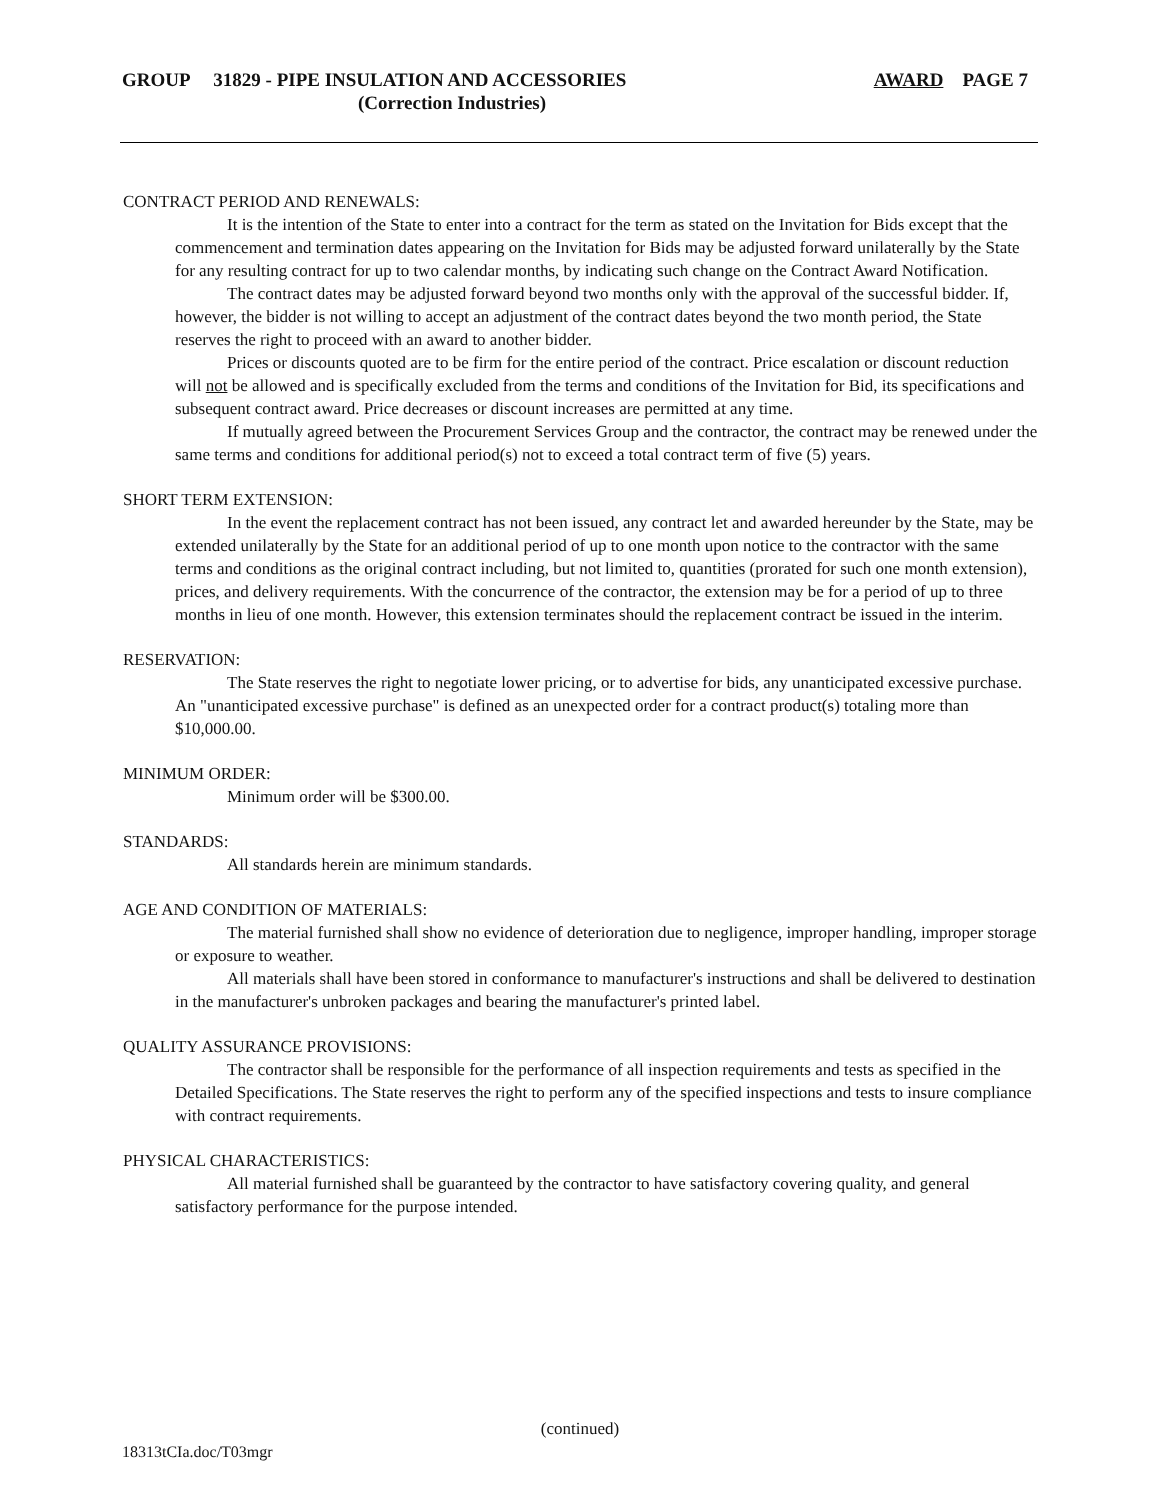GROUP 31829 - PIPE INSULATION AND ACCESSORIES AWARD PAGE 7
(Correction Industries)
CONTRACT PERIOD AND RENEWALS:
It is the intention of the State to enter into a contract for the term as stated on the Invitation for Bids except that the commencement and termination dates appearing on the Invitation for Bids may be adjusted forward unilaterally by the State for any resulting contract for up to two calendar months, by indicating such change on the Contract Award Notification.
The contract dates may be adjusted forward beyond two months only with the approval of the successful bidder. If, however, the bidder is not willing to accept an adjustment of the contract dates beyond the two month period, the State reserves the right to proceed with an award to another bidder.
Prices or discounts quoted are to be firm for the entire period of the contract. Price escalation or discount reduction will not be allowed and is specifically excluded from the terms and conditions of the Invitation for Bid, its specifications and subsequent contract award. Price decreases or discount increases are permitted at any time.
If mutually agreed between the Procurement Services Group and the contractor, the contract may be renewed under the same terms and conditions for additional period(s) not to exceed a total contract term of five (5) years.
SHORT TERM EXTENSION:
In the event the replacement contract has not been issued, any contract let and awarded hereunder by the State, may be extended unilaterally by the State for an additional period of up to one month upon notice to the contractor with the same terms and conditions as the original contract including, but not limited to, quantities (prorated for such one month extension), prices, and delivery requirements. With the concurrence of the contractor, the extension may be for a period of up to three months in lieu of one month. However, this extension terminates should the replacement contract be issued in the interim.
RESERVATION:
The State reserves the right to negotiate lower pricing, or to advertise for bids, any unanticipated excessive purchase. An "unanticipated excessive purchase" is defined as an unexpected order for a contract product(s) totaling more than $10,000.00.
MINIMUM ORDER:
Minimum order will be $300.00.
STANDARDS:
All standards herein are minimum standards.
AGE AND CONDITION OF MATERIALS:
The material furnished shall show no evidence of deterioration due to negligence, improper handling, improper storage or exposure to weather.
All materials shall have been stored in conformance to manufacturer's instructions and shall be delivered to destination in the manufacturer's unbroken packages and bearing the manufacturer's printed label.
QUALITY ASSURANCE PROVISIONS:
The contractor shall be responsible for the performance of all inspection requirements and tests as specified in the Detailed Specifications. The State reserves the right to perform any of the specified inspections and tests to insure compliance with contract requirements.
PHYSICAL CHARACTERISTICS:
All material furnished shall be guaranteed by the contractor to have satisfactory covering quality, and general satisfactory performance for the purpose intended.
(continued)
18313tCIa.doc/T03mgr